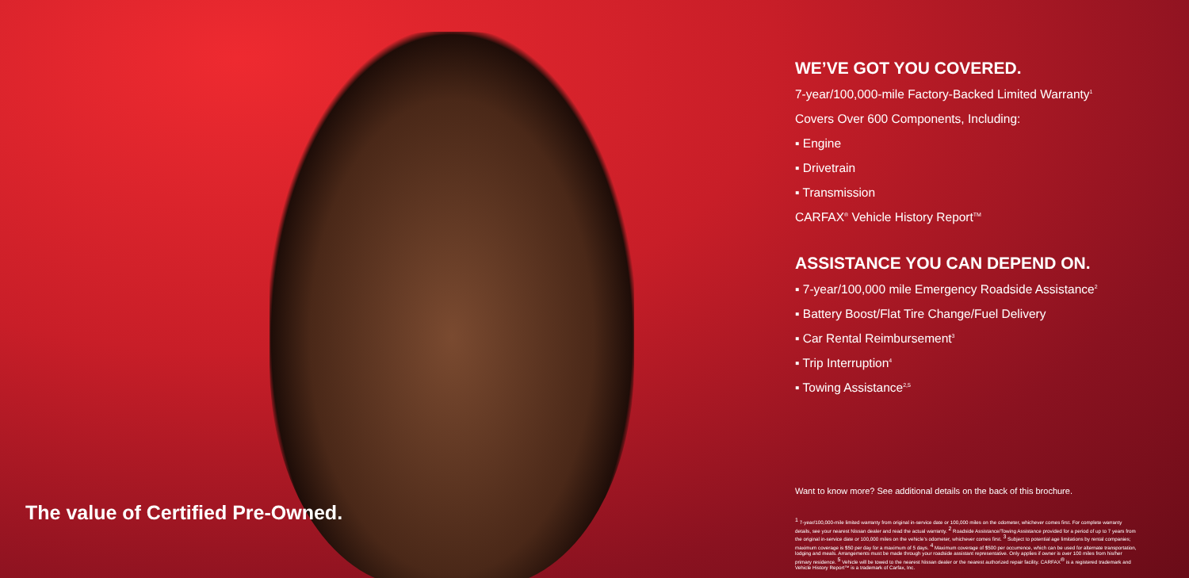The value of Certified Pre-Owned.
WE’VE GOT YOU COVERED.
7-year/100,000-mile Factory-Backed Limited Warranty<sup>1</sup>
Covers Over 600 Components, Including:
▪ Engine
▪ Drivetrain
▪ Transmission
CARFAX<sup>®</sup> Vehicle History Report<sup>TM</sup>
ASSISTANCE YOU CAN DEPEND ON.
▪ 7-year/100,000 mile Emergency Roadside Assistance<sup>2</sup>
▪ Battery Boost/Flat Tire Change/Fuel Delivery
▪ Car Rental Reimbursement<sup>3</sup>
▪ Trip Interruption<sup>4</sup>
▪ Towing Assistance<sup>2,5</sup>
Want to know more? See additional details on the back of this brochure.
<sup>1</sup> 7-year/100,000-mile limited warranty from original in-service date or 100,000 miles on the odometer, whichever comes first. For complete warranty details, see your nearest Nissan dealer and read the actual warranty. <sup>2</sup> Roadside Assistance/Towing Assistance provided for a period of up to 7 years from the original in-service date or 100,000 miles on the vehicle’s odometer, whichever comes first. <sup>3</sup> Subject to potential age limitations by rental companies; maximum coverage is $50 per day for a maximum of 5 days. <sup>4</sup> Maximum coverage of $500 per occurrence, which can be used for alternate transportation, lodging and meals. Arrangements must be made through your roadside assistant representative. Only applies if owner is over 100 miles from his/her primary residence. <sup>5</sup> Vehicle will be towed to the nearest Nissan dealer or the nearest authorized repair facility. CARFAX<sup>®</sup> is a registered trademark and Vehicle History Report™ is a trademark of Carfax, Inc.